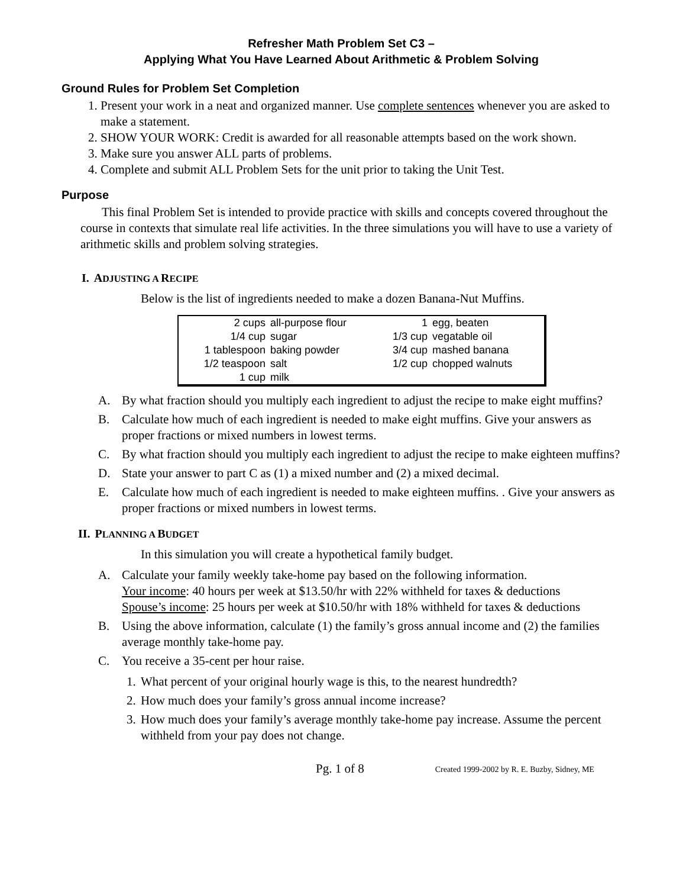Refresher Math Problem Set C3 –
Applying What You Have Learned About Arithmetic & Problem Solving
Ground Rules for Problem Set Completion
1. Present your work in a neat and organized manner. Use complete sentences whenever you are asked to make a statement.
2. SHOW YOUR WORK: Credit is awarded for all reasonable attempts based on the work shown.
3. Make sure you answer ALL parts of problems.
4. Complete and submit ALL Problem Sets for the unit prior to taking the Unit Test.
Purpose
This final Problem Set is intended to provide practice with skills and concepts covered throughout the course in contexts that simulate real life activities. In the three simulations you will have to use a variety of arithmetic skills and problem solving strategies.
I. ADJUSTING A RECIPE
Below is the list of ingredients needed to make a dozen Banana-Nut Muffins.
| 2 cups | all-purpose flour | 1 | egg, beaten |
| 1/4 cup | sugar | 1/3 cup | vegatable oil |
| 1 tablespoon | baking powder | 3/4 cup | mashed banana |
| 1/2 teaspoon | salt | 1/2 cup | chopped walnuts |
| 1 cup | milk | | |
A. By what fraction should you multiply each ingredient to adjust the recipe to make eight muffins?
B. Calculate how much of each ingredient is needed to make eight muffins. Give your answers as proper fractions or mixed numbers in lowest terms.
C. By what fraction should you multiply each ingredient to adjust the recipe to make eighteen muffins?
D. State your answer to part C as (1) a mixed number and (2) a mixed decimal.
E. Calculate how much of each ingredient is needed to make eighteen muffins. . Give your answers as proper fractions or mixed numbers in lowest terms.
II. PLANNING A BUDGET
In this simulation you will create a hypothetical family budget.
A. Calculate your family weekly take-home pay based on the following information.
Your income: 40 hours per week at $13.50/hr with 22% withheld for taxes & deductions
Spouse’s income: 25 hours per week at $10.50/hr with 18% withheld for taxes & deductions
B. Using the above information, calculate (1) the family’s gross annual income and (2) the families average monthly take-home pay.
C. You receive a 35-cent per hour raise.
1. What percent of your original hourly wage is this, to the nearest hundredth?
2. How much does your family’s gross annual income increase?
3. How much does your family’s average monthly take-home pay increase. Assume the percent withheld from your pay does not change.
Pg. 1 of 8 Created 1999-2002 by R. E. Buzby, Sidney, ME